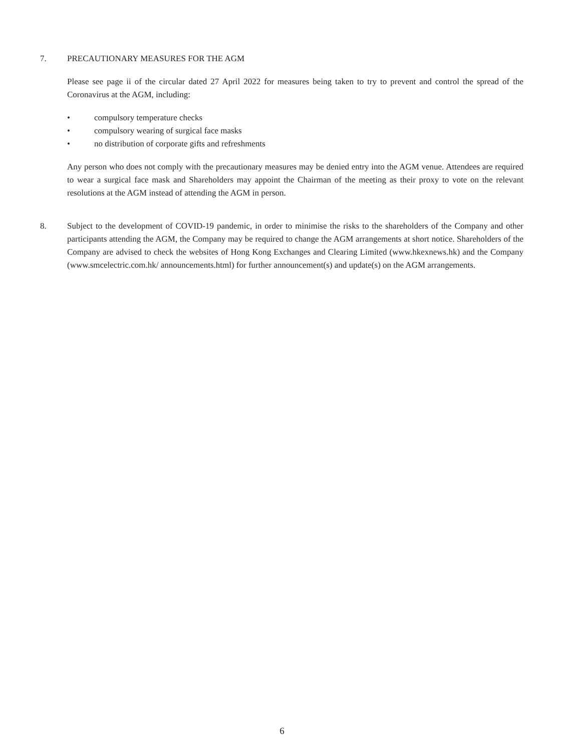7. PRECAUTIONARY MEASURES FOR THE AGM
Please see page ii of the circular dated 27 April 2022 for measures being taken to try to prevent and control the spread of the Coronavirus at the AGM, including:
• compulsory temperature checks
• compulsory wearing of surgical face masks
• no distribution of corporate gifts and refreshments
Any person who does not comply with the precautionary measures may be denied entry into the AGM venue. Attendees are required to wear a surgical face mask and Shareholders may appoint the Chairman of the meeting as their proxy to vote on the relevant resolutions at the AGM instead of attending the AGM in person.
8. Subject to the development of COVID-19 pandemic, in order to minimise the risks to the shareholders of the Company and other participants attending the AGM, the Company may be required to change the AGM arrangements at short notice. Shareholders of the Company are advised to check the websites of Hong Kong Exchanges and Clearing Limited (www.hkexnews.hk) and the Company (www.smcelectric.com.hk/ announcements.html) for further announcement(s) and update(s) on the AGM arrangements.
6